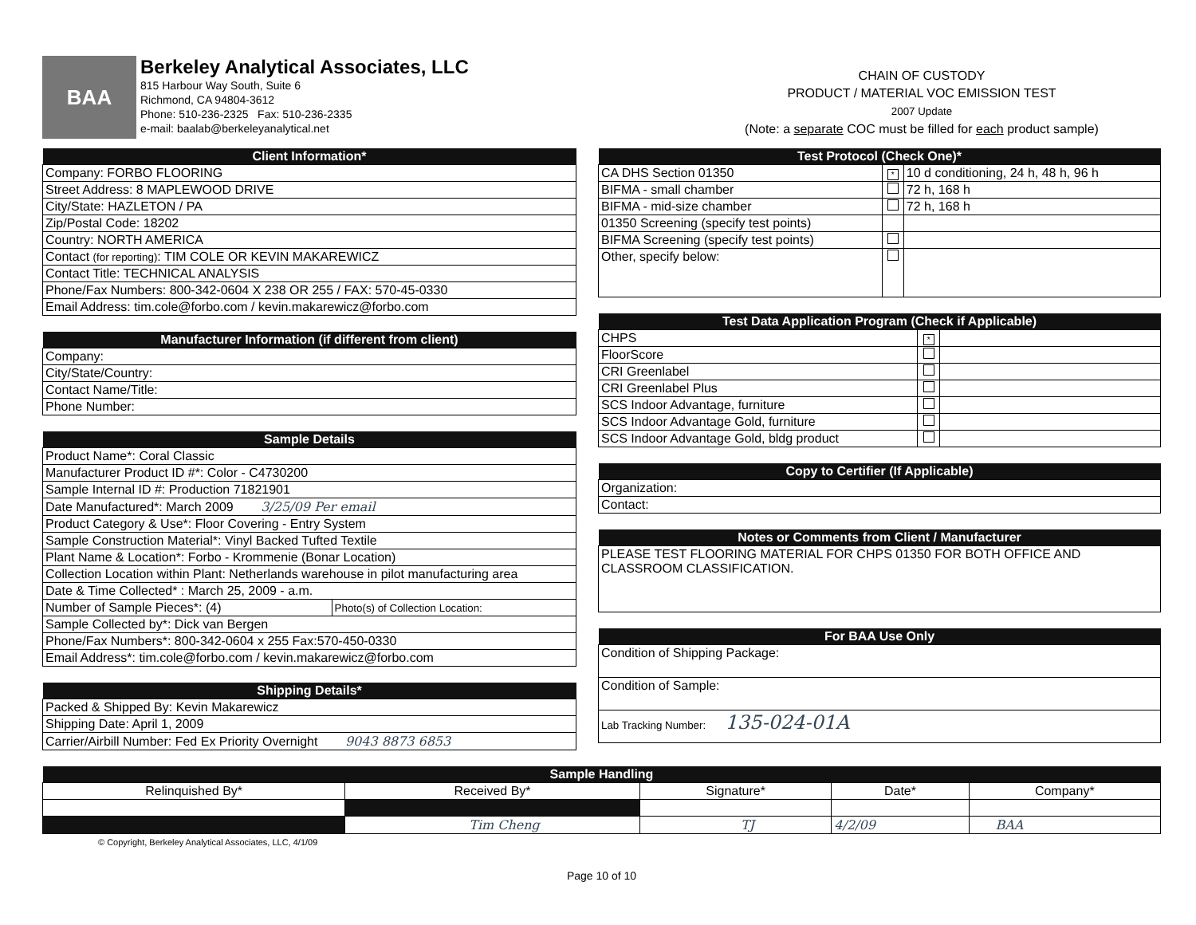BAA
Berkeley Analytical Associates, LLC
815 Harbour Way South, Suite 6
Richmond, CA 94804-3612
Phone: 510-236-2325 Fax: 510-236-2335
e-mail: baalab@berkeleyanalytical.net
CHAIN OF CUSTODY
PRODUCT / MATERIAL VOC EMISSION TEST
2007 Update
(Note: a separate COC must be filled for each product sample)
| Client Information* |
| --- |
| Company: FORBO FLOORING |
| Street Address: 8 MAPLEWOOD DRIVE |
| City/State: HAZLETON / PA |
| Zip/Postal Code: 18202 |
| Country: NORTH AMERICA |
| Contact (for reporting) : TIM COLE OR KEVIN MAKAREWICZ |
| Contact Title: TECHNICAL ANALYSIS |
| Phone/Fax Numbers: 800-342-0604 X 238 OR 255 / FAX: 570-45-0330 |
| Email Address: tim.cole@forbo.com / kevin.makarewicz@forbo.com |
| Manufacturer Information (if different from client) |
| --- |
| Company: |
| City/State/Country: |
| Contact Name/Title: |
| Phone Number: |
| Sample Details | |
| --- | --- |
| Product Name*: Coral Classic | |
| Manufacturer Product ID #*: Color - C4730200 | |
| Sample Internal ID #: Production 71821901 | |
| Date Manufactured*: March 2009 3/25/09 Per email | |
| Product Category & Use*: Floor Covering - Entry System | |
| Sample Construction Material*: Vinyl Backed Tufted Textile | |
| Plant Name & Location*: Forbo - Krommenie (Bonar Location) | |
| Collection Location within Plant: Netherlands warehouse in pilot manufacturing area | |
| Date & Time Collected* : March 25, 2009 - a.m. | |
| Number of Sample Pieces*: (4) | Photo(s) of Collection Location: |
| Sample Collected by*: Dick van Bergen | |
| Phone/Fax Numbers*: 800-342-0604 x 255 Fax:570-450-0330 | |
| Email Address*: tim.cole@forbo.com / kevin.makarewicz@forbo.com | |
| Shipping Details* |
| --- |
| Packed & Shipped By: Kevin Makarewicz |
| Shipping Date: April 1, 2009 |
| Carrier/Airbill Number: Fed Ex Priority Overnight 9043 8873 6853 |
| Test Protocol (Check One)* | | |
| --- | --- | --- |
| CA DHS Section 01350 | * | 10 d conditioning, 24 h, 48 h, 96 h |
| BIFMA - small chamber | | 72 h, 168 h |
| BIFMA - mid-size chamber | | 72 h, 168 h |
| 01350 Screening (specify test points) | | |
| BIFMA Screening (specify test points) | | |
| Other, specify below: | | |
| Test Data Application Program (Check if Applicable) | | |
| --- | --- | --- |
| CHPS | * | |
| FloorScore | | |
| CRI Greenlabel | | |
| CRI Greenlabel Plus | | |
| SCS Indoor Advantage, furniture | | |
| SCS Indoor Advantage Gold, furniture | | |
| SCS Indoor Advantage Gold, bldg product | | |
| Copy to Certifier (If Applicable) |
| --- |
| Organization: |
| Contact: |
| Notes or Comments from Client / Manufacturer |
| --- |
| PLEASE TEST FLOORING MATERIAL FOR CHPS 01350 FOR BOTH OFFICE AND CLASSROOM CLASSIFICATION. |
| For BAA Use Only |
| --- |
| Condition of Shipping Package: |
| Condition of Sample: |
| Lab Tracking Number: 135-024-01A |
| Sample Handling | | | | |
| --- | --- | --- | --- | --- |
| Relinquished By* | Received By* | Signature* | Date* | Company* |
| | Tim Cheng | TJ | 4/2/09 | BAA |
© Copyright, Berkeley Analytical Associates, LLC, 4/1/09
Page 10 of 10